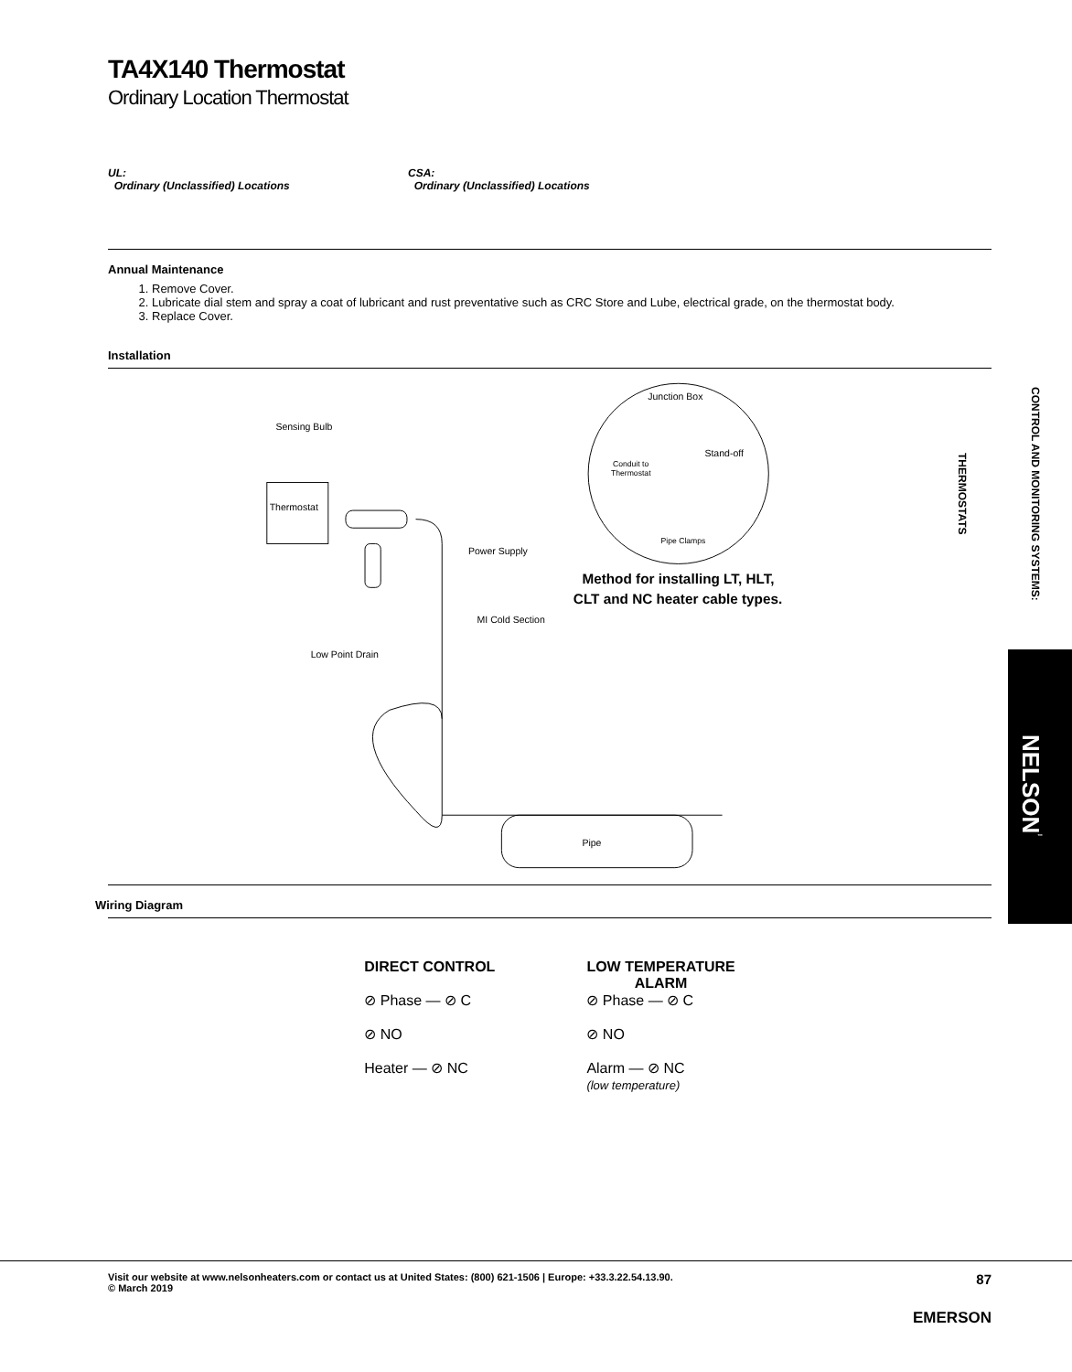TA4X140 Thermostat
Ordinary Location Thermostat
UL:
Ordinary (Unclassified) Locations
CSA:
Ordinary (Unclassified) Locations
Annual Maintenance
1. Remove Cover.
2. Lubricate dial stem and spray a coat of lubricant and rust preventative such as CRC Store and Lube, electrical grade, on the thermostat body.
3. Replace Cover.
Installation
Thermostat
Sensing Bulb
Power Supply
MI Cold Section
Low Point Drain
Pipe
Junction Box
Stand-off
Conduit to
Thermostat
Pipe Clamps
Method for installing LT, HLT,
CLT and NC heater cable types.
Wiring Diagram
DIRECT CONTROL
⊘ Phase — ⊘ C
⊘ NO
Heater — ⊘ NC
LOW TEMPERATURE
ALARM
⊘ Phase — ⊘ C
⊘ NO
Alarm — ⊘ NC
(low temperature)
CONTROL AND MONITORING SYSTEMS: THERMOSTATS
NELSON<sup>™</sup>
Visit our website at www.nelsonheaters.com or contact us at United States: (800) 621-1506 | Europe: +33.3.22.54.13.90.
© March 2019
87
EMERSON